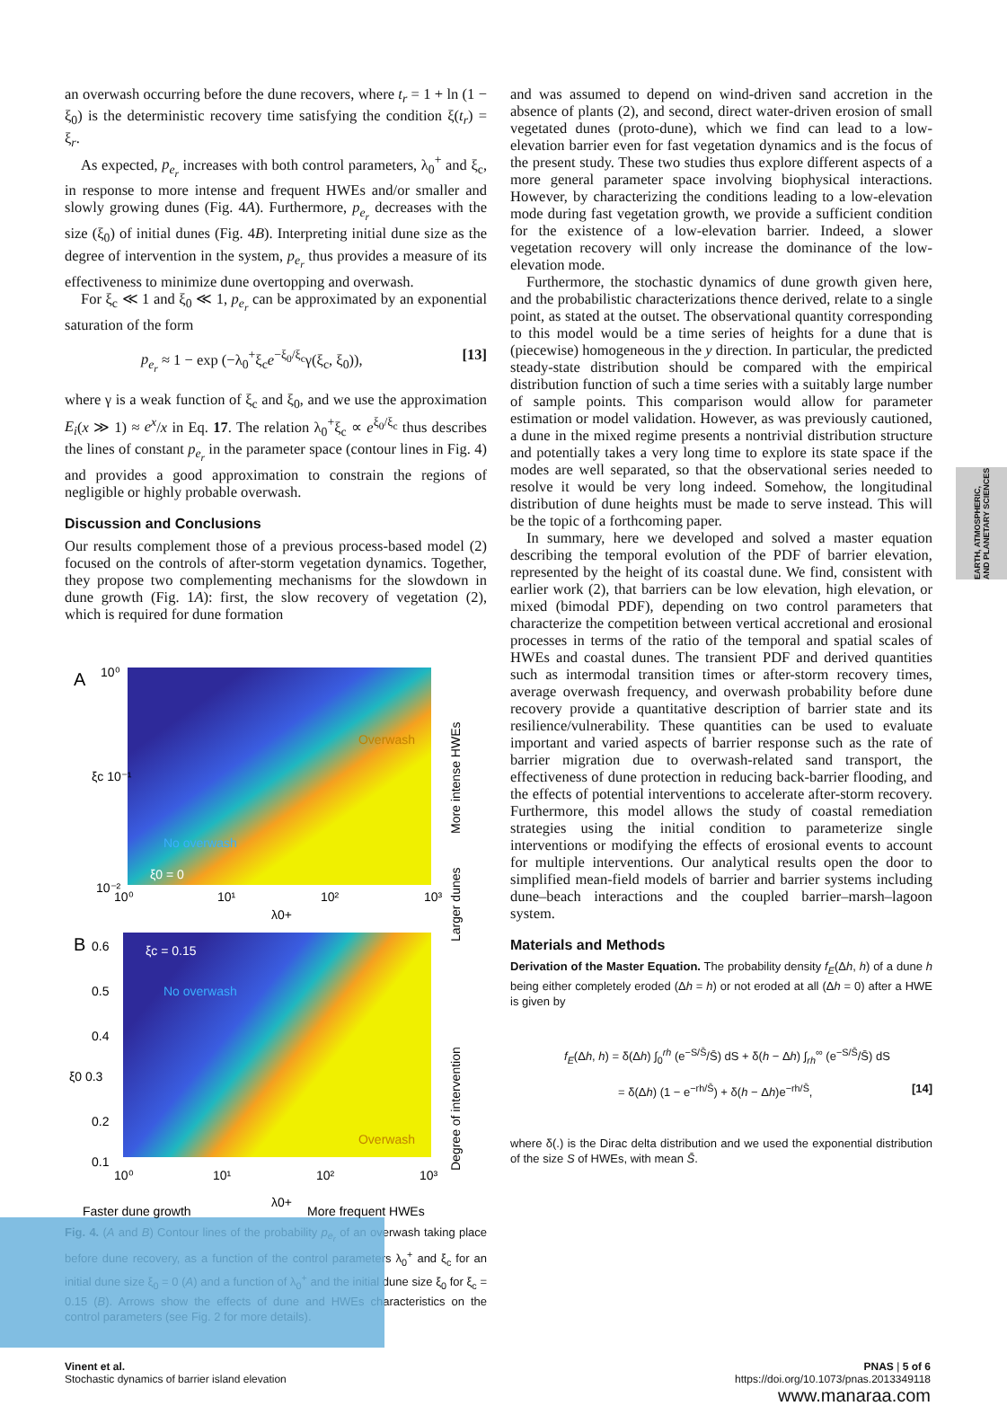EARTH, ATMOSPHERIC, AND PLANETARY SCIENCES
an overwash occurring before the dune recovers, where t<sub>r</sub> = 1 + ln (1 − ξ<sub>0</sub>) is the deterministic recovery time satisfying the condition ξ(t<sub>r</sub>) = ξ<sub>r</sub>.
As expected, p<sub>e<sub>r</sub></sub> increases with both control parameters, λ<sub>0</sub><sup>+</sup> and ξ<sub>c</sub>, in response to more intense and frequent HWEs and/or smaller and slowly growing dunes (Fig. 4A). Furthermore, p<sub>e<sub>r</sub></sub> decreases with the size (ξ<sub>0</sub>) of initial dunes (Fig. 4B). Interpreting initial dune size as the degree of intervention in the system, p<sub>e<sub>r</sub></sub> thus provides a measure of its effectiveness to minimize dune overtopping and overwash.
For ξ<sub>c</sub> ≪ 1 and ξ<sub>0</sub> ≪ 1, p<sub>e<sub>r</sub></sub> can be approximated by an exponential saturation of the form
p<sub>e<sub>r</sub></sub> ≈ 1 − exp (−λ<sub>0</sub><sup>+</sup>ξ<sub>c</sub>e<sup>−ξ<sub>0</sub>/ξ<sub>c</sub></sup>γ(ξ<sub>c</sub>, ξ<sub>0</sub>)), [13]
where γ is a weak function of ξ<sub>c</sub> and ξ<sub>0</sub>, and we use the approximation E<sub>i</sub>(x ≫ 1) ≈ e<sup>x</sup>/x in Eq. 17. The relation λ<sub>0</sub><sup>+</sup>ξ<sub>c</sub> ∝ e<sup>ξ<sub>0</sub>/ξ<sub>c</sub></sup> thus describes the lines of constant p<sub>e<sub>r</sub></sub> in the parameter space (contour lines in Fig. 4) and provides a good approximation to constrain the regions of negligible or highly probable overwash.
Discussion and Conclusions
Our results complement those of a previous process-based model (2) focused on the controls of after-storm vegetation dynamics. Together, they propose two complementing mechanisms for the slowdown in dune growth (Fig. 1A): first, the slow recovery of vegetation (2), which is required for dune formation
A
Overwash
No overwash
ξ0 = 0
10⁰
ξc 10⁻¹
10⁻²
10⁰
10¹
10²
10³
λ0+
B
ξc = 0.15
No overwash
Overwash
0.6
0.5
0.4
ξ0 0.3
0.2
0.1
10⁰
10¹
10²
10³
Faster dune growth
λ0+
More frequent HWEs
More intense HWEs
Larger dunes
Degree of intervention
Fig. 4. (A and B) Contour lines of the probability p<sub>e<sub>r</sub></sub> of an overwash taking place before dune recovery, as a function of the control parameters λ<sub>0</sub><sup>+</sup> and ξ<sub>c</sub> for an initial dune size ξ<sub>0</sub> = 0 (A) and a function of λ<sub>0</sub><sup>+</sup> and the initial dune size ξ<sub>0</sub> for ξ<sub>c</sub> = 0.15 (B). Arrows show the effects of dune and HWEs characteristics on the control parameters (see Fig. 2 for more details).
and was assumed to depend on wind-driven sand accretion in the absence of plants (2), and second, direct water-driven erosion of small vegetated dunes (proto-dune), which we find can lead to a low-elevation barrier even for fast vegetation dynamics and is the focus of the present study. These two studies thus explore different aspects of a more general parameter space involving biophysical interactions. However, by characterizing the conditions leading to a low-elevation mode during fast vegetation growth, we provide a sufficient condition for the existence of a low-elevation barrier. Indeed, a slower vegetation recovery will only increase the dominance of the low-elevation mode.
Furthermore, the stochastic dynamics of dune growth given here, and the probabilistic characterizations thence derived, relate to a single point, as stated at the outset. The observational quantity corresponding to this model would be a time series of heights for a dune that is (piecewise) homogeneous in the y direction. In particular, the predicted steady-state distribution should be compared with the empirical distribution function of such a time series with a suitably large number of sample points. This comparison would allow for parameter estimation or model validation. However, as was previously cautioned, a dune in the mixed regime presents a nontrivial distribution structure and potentially takes a very long time to explore its state space if the modes are well separated, so that the observational series needed to resolve it would be very long indeed. Somehow, the longitudinal distribution of dune heights must be made to serve instead. This will be the topic of a forthcoming paper.
In summary, here we developed and solved a master equation describing the temporal evolution of the PDF of barrier elevation, represented by the height of its coastal dune. We find, consistent with earlier work (2), that barriers can be low elevation, high elevation, or mixed (bimodal PDF), depending on two control parameters that characterize the competition between vertical accretional and erosional processes in terms of the ratio of the temporal and spatial scales of HWEs and coastal dunes. The transient PDF and derived quantities such as intermodal transition times or after-storm recovery times, average overwash frequency, and overwash probability before dune recovery provide a quantitative description of barrier state and its resilience/vulnerability. These quantities can be used to evaluate important and varied aspects of barrier response such as the rate of barrier migration due to overwash-related sand transport, the effectiveness of dune protection in reducing back-barrier flooding, and the effects of potential interventions to accelerate after-storm recovery. Furthermore, this model allows the study of coastal remediation strategies using the initial condition to parameterize single interventions or modifying the effects of erosional events to account for multiple interventions. Our analytical results open the door to simplified mean-field models of barrier and barrier systems including dune–beach interactions and the coupled barrier–marsh–lagoon system.
Materials and Methods
Derivation of the Master Equation. The probability density f<sub>E</sub>(Δh, h) of a dune h being either completely eroded (Δh = h) or not eroded at all (Δh = 0) after a HWE is given by
f<sub>E</sub>(Δh, h) = δ(Δh) ∫<sub>0</sub><sup>rh</sup> (e<sup>−S/S̄</sup>/S̄) dS + δ(h − Δh) ∫<sub>rh</sub><sup>∞</sup> (e<sup>−S/S̄</sup>/S̄) dS
= δ(Δh) (1 − e<sup>−rh/S̄</sup>) + δ(h − Δh)e<sup>−rh/S̄</sup>, [14]
where δ(.) is the Dirac delta distribution and we used the exponential distribution of the size S of HWEs, with mean S̄.
Vinent et al.
Stochastic dynamics of barrier island elevation
PNAS | 5 of 6
https://doi.org/10.1073/pnas.2013349118
www.manaraa.com